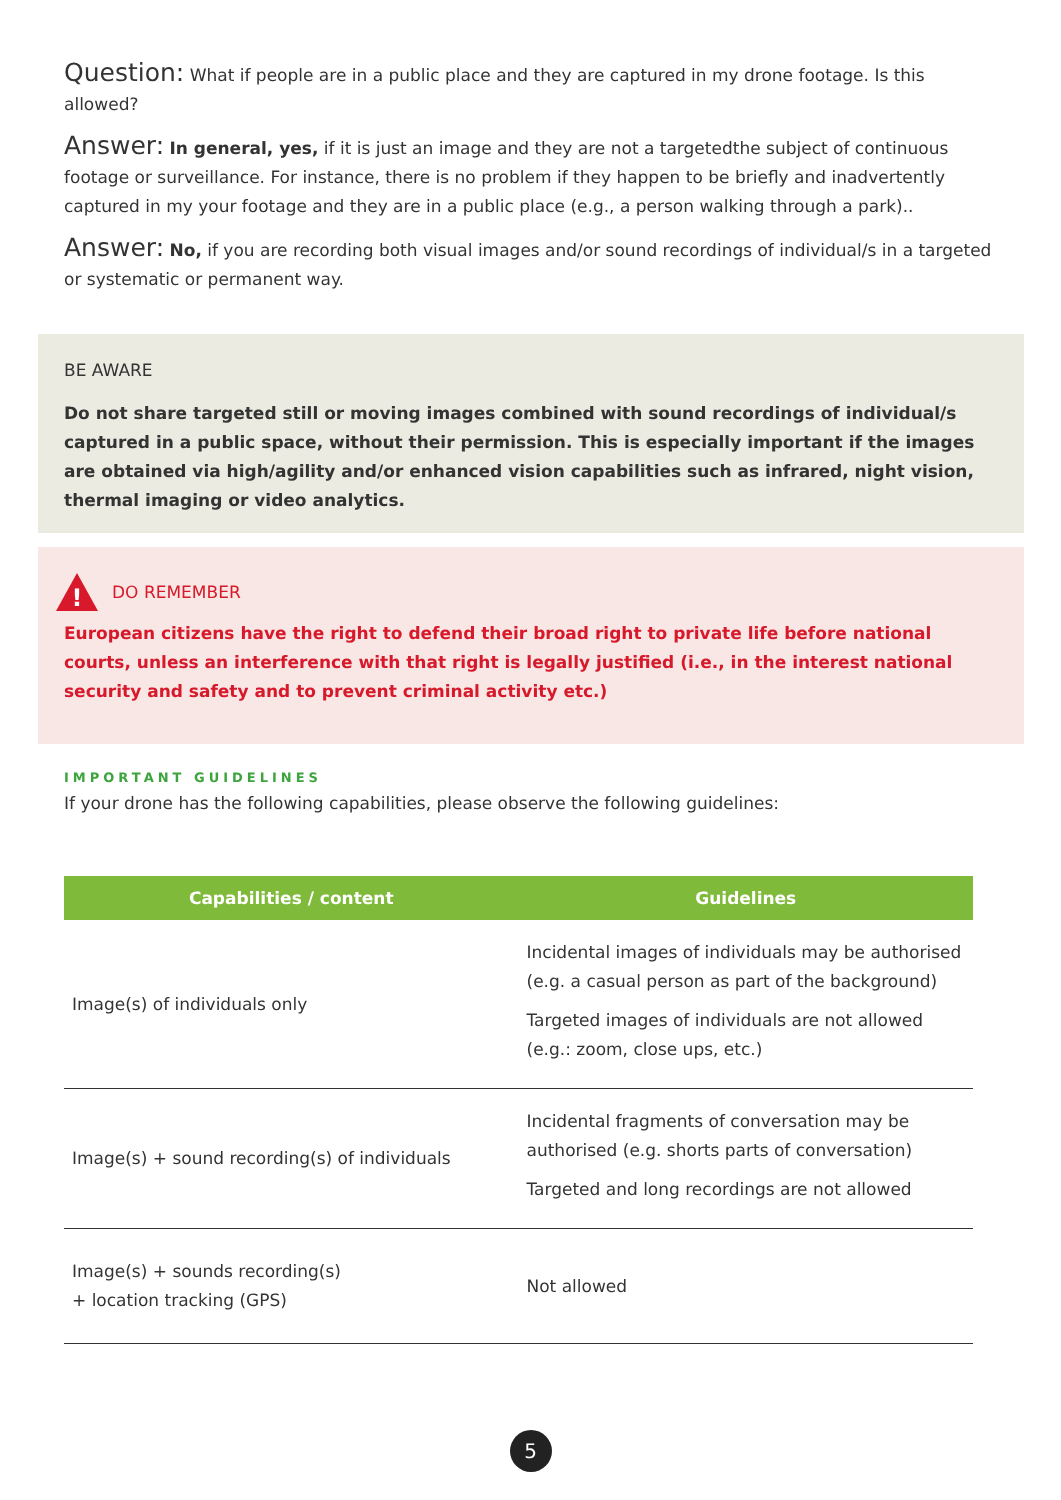Question: What if people are in a public place and they are captured in my drone footage. Is this allowed?
Answer: In general, yes, if it is just an image and they are not a targetedthe subject of continuous footage or surveillance. For instance, there is no problem if they happen to be briefly and inadvertently captured in my your footage and they are in a public place (e.g., a person walking through a park)..
Answer: No, if you are recording both visual images and/or sound recordings of individual/s in a targeted or systematic or permanent way.
BE AWARE
Do not share targeted still or moving images combined with sound recordings of individual/s captured in a public space, without their permission. This is especially important if the images are obtained via high/agility and/or enhanced vision capabilities such as infrared, night vision, thermal imaging or video analytics.
!
DO REMEMBER
European citizens have the right to defend their broad right to private life before national courts, unless an interference with that right is legally justified (i.e., in the interest national security and safety and to prevent criminal activity etc.)
IMPORTANT GUIDELINES
If your drone has the following capabilities, please observe the following guidelines:
| Capabilities / content | Guidelines |
| --- | --- |
| Image(s) of individuals only | Incidental images of individuals may be authorised (e.g. a casual person as part of the background) Targeted images of individuals are not allowed (e.g.: zoom, close ups, etc.) |
| Image(s) + sound recording(s) of individuals | Incidental fragments of conversation may be authorised (e.g. shorts parts of conversation) Targeted and long recordings are not allowed |
| Image(s) + sounds recording(s) + location tracking (GPS) | Not allowed |
5